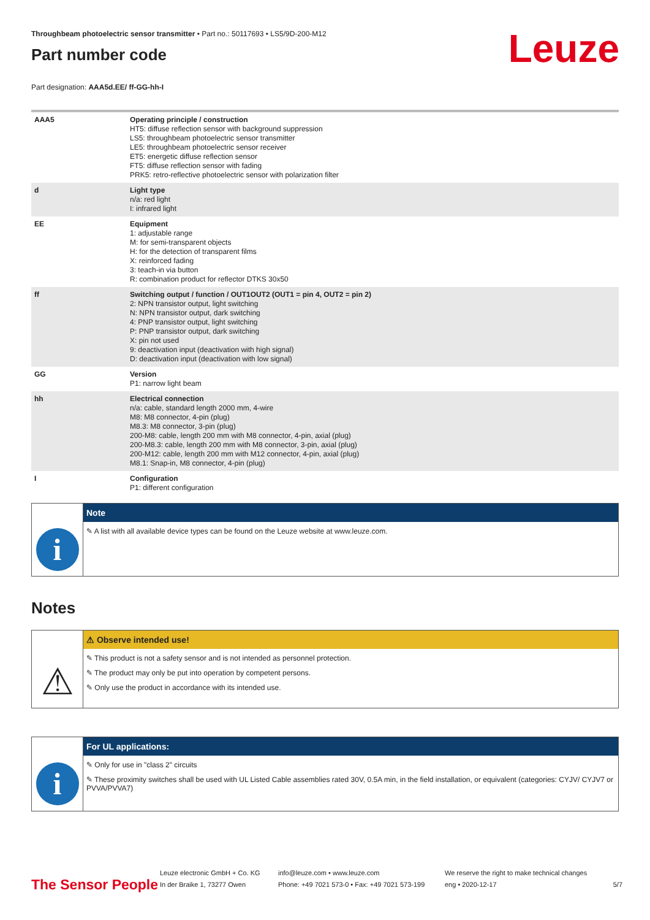Leuze
Throughbeam photoelectric sensor transmitter • Part no.: 50117693 • LS5/9D-200-M12
Part number code
Part designation: AAA5d.EE/ ff-GG-hh-I
| AAA5 | Operating principle / construction HT5: diffuse reflection sensor with background suppression LS5: throughbeam photoelectric sensor transmitter LE5: throughbeam photoelectric sensor receiver ET5: energetic diffuse reflection sensor FT5: diffuse reflection sensor with fading PRK5: retro-reflective photoelectric sensor with polarization filter |
| d | Light type n/a: red light I: infrared light |
| EE | Equipment 1: adjustable range M: for semi-transparent objects H: for the detection of transparent films X: reinforced fading 3: teach-in via button R: combination product for reflector DTKS 30x50 |
| ff | Switching output / function / OUT1OUT2 (OUT1 = pin 4, OUT2 = pin 2) 2: NPN transistor output, light switching N: NPN transistor output, dark switching 4: PNP transistor output, light switching P: PNP transistor output, dark switching X: pin not used 9: deactivation input (deactivation with high signal) D: deactivation input (deactivation with low signal) |
| GG | Version P1: narrow light beam |
| hh | Electrical connection n/a: cable, standard length 2000 mm, 4-wire M8: M8 connector, 4-pin (plug) M8.3: M8 connector, 3-pin (plug) 200-M8: cable, length 200 mm with M8 connector, 4-pin, axial (plug) 200-M8.3: cable, length 200 mm with M8 connector, 3-pin, axial (plug) 200-M12: cable, length 200 mm with M12 connector, 4-pin, axial (plug) M8.1: Snap-in, M8 connector, 4-pin (plug) |
| I | Configuration P1: different configuration |
i
Note
✎ A list with all available device types can be found on the Leuze website at www.leuze.com.
Notes
⚠
⚠ Observe intended use!
✎ This product is not a safety sensor and is not intended as personnel protection.
✎ The product may only be put into operation by competent persons.
✎ Only use the product in accordance with its intended use.
i
For UL applications:
✎ Only for use in "class 2" circuits
✎ These proximity switches shall be used with UL Listed Cable assemblies rated 30V, 0.5A min, in the field installation, or equivalent (categories: CYJV/ CYJV7 or PVVA/PVVA7)
The Sensor People
Leuze electronic GmbH + Co. KG
In der Braike 1, 73277 Owen
info@leuze.com • www.leuze.com
Phone: +49 7021 573-0 • Fax: +49 7021 573-199
We reserve the right to make technical changes
eng • 2020-12-17
5/7